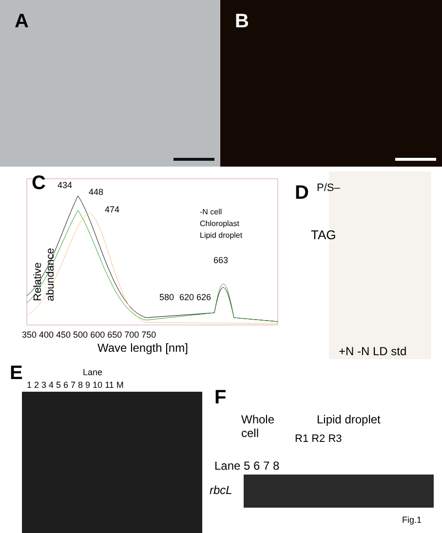A B
C 434
448
474
580 620 626
663
-N cell
Chloroplast
Lipid droplet
Relative abundance
350 400 450 500 600 650 700 750
Wave length [nm]
D P/S–
TAG
+N -N LD std
E Lane
1 2 3 4 5 6 7 8 9 10 11 M
F
Whole
cell
Lipid droplet
R1 R2 R3
Lane 5 6 7 8
rbcL
Fig.1